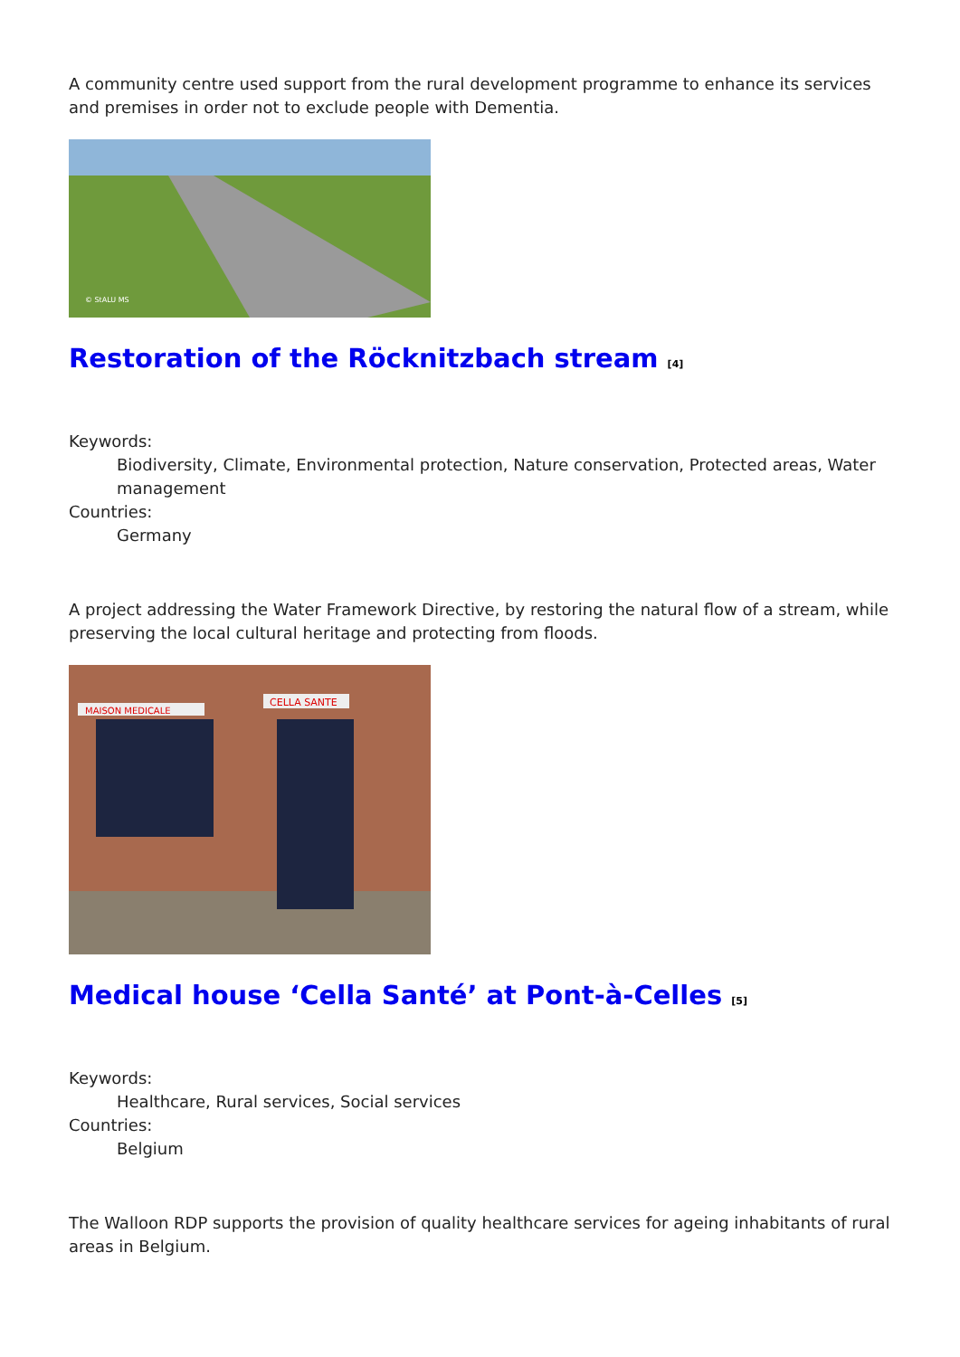A community centre used support from the rural development programme to enhance its services and premises in order not to exclude people with Dementia.
© StALU MS
Restoration of the Röcknitzbach stream [4]
Keywords:
Biodiversity, Climate, Environmental protection, Nature conservation, Protected areas, Water management
Countries:
Germany
A project addressing the Water Framework Directive, by restoring the natural flow of a stream, while preserving the local cultural heritage and protecting from floods.
MAISON MEDICALE
CELLA SANTE
Medical house ‘Cella Santé’ at Pont-à-Celles [5]
Keywords:
Healthcare, Rural services, Social services
Countries:
Belgium
The Walloon RDP supports the provision of quality healthcare services for ageing inhabitants of rural areas in Belgium.